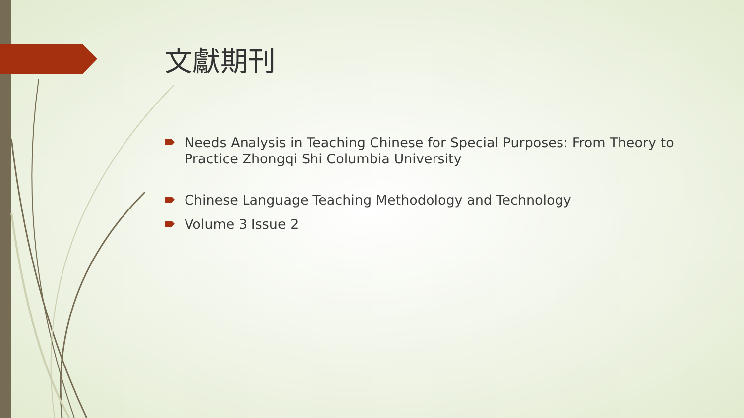文獻期刊
Needs Analysis in Teaching Chinese for Special Purposes: From Theory to Practice Zhongqi Shi Columbia University
Chinese Language Teaching Methodology and Technology
Volume 3 Issue 2